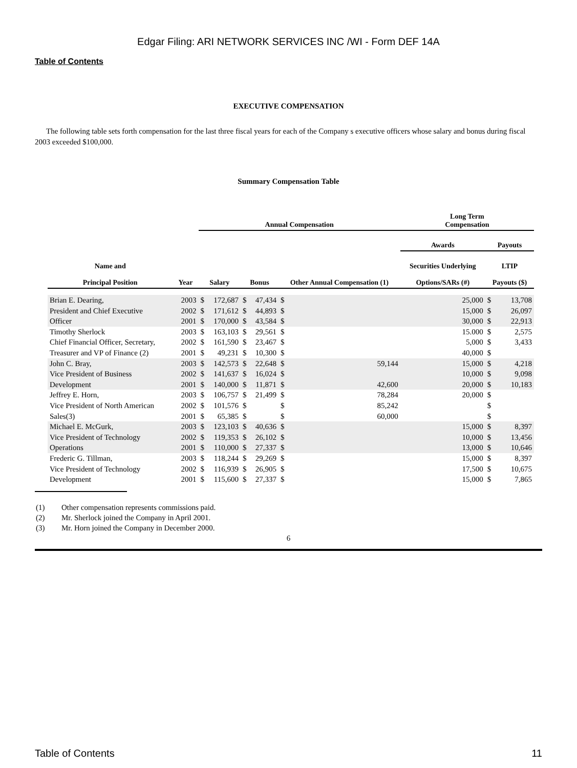Edgar Filing: ARI NETWORK SERVICES INC /WI - Form DEF 14A
Table of Contents
EXECUTIVE COMPENSATION
The following table sets forth compensation for the last three fiscal years for each of the Company s executive officers whose salary and bonus during fiscal 2003 exceeded $100,000.
Summary Compensation Table
| | | Annual Compensation | | | | | Long Term Compensation | | |
| --- | --- | --- | --- | --- | --- | --- | --- | --- | --- |
| | | | | | | | Awards | Payouts | |
| Name and Principal Position | Year | Salary | | Bonus | | Other Annual Compensation (1) | Securities Underlying Options/SARs (#) | LTIP Payouts ($) | |
| Brian E. Dearing, | 2003 | $ | 172,687 | $ | 47,434 | $ | 25,000 | $ | 13,708 |
| President and Chief Executive | 2002 | $ | 171,612 | $ | 44,893 | $ | 15,000 | $ | 26,097 |
| Officer | 2001 | $ | 170,000 | $ | 43,584 | $ | 30,000 | $ | 22,913 |
| Timothy Sherlock | 2003 | $ | 163,103 | $ | 29,561 | $ | 15.000 | $ | 2,575 |
| Chief Financial Officer, Secretary, | 2002 | $ | 161,590 | $ | 23,467 | $ | 5,000 | $ | 3,433 |
| Treasurer and VP of Finance (2) | 2001 | $ | 49,231 | $ | 10,300 | $ | 40,000 | $ | |
| John C. Bray, | 2003 | $ | 142,573 | $ | 22,648 | $ 59,144 | 15,000 | $ | 4,218 |
| Vice President of Business | 2002 | $ | 141,637 | $ | 16,024 | $ | 10,000 | $ | 9,098 |
| Development | 2001 | $ | 140,000 | $ | 11,871 | $ 42,600 | 20,000 | $ | 10,183 |
| Jeffrey E. Horn, | 2003 | $ | 106,757 | $ | 21,499 | $ 78,284 | 20,000 | $ | |
| Vice President of North American | 2002 | $ | 101,576 | $ | | $ 85,242 | | $ | |
| Sales(3) | 2001 | $ | 65,385 | $ | | $ 60,000 | | $ | |
| Michael E. McGurk, | 2003 | $ | 123,103 | $ | 40,636 | $ | 15,000 | $ | 8,397 |
| Vice President of Technology | 2002 | $ | 119,353 | $ | 26,102 | $ | 10,000 | $ | 13,456 |
| Operations | 2001 | $ | 110,000 | $ | 27,337 | $ | 13,000 | $ | 10,646 |
| Frederic G. Tillman, | 2003 | $ | 118,244 | $ | 29,269 | $ | 15,000 | $ | 8,397 |
| Vice President of Technology | 2002 | $ | 116,939 | $ | 26,905 | $ | 17,500 | $ | 10,675 |
| Development | 2001 | $ | 115,600 | $ | 27,337 | $ | 15,000 | $ | 7,865 |
(1) Other compensation represents commissions paid.
(2) Mr. Sherlock joined the Company in April 2001.
(3) Mr. Horn joined the Company in December 2000.
6
Table of Contents 11